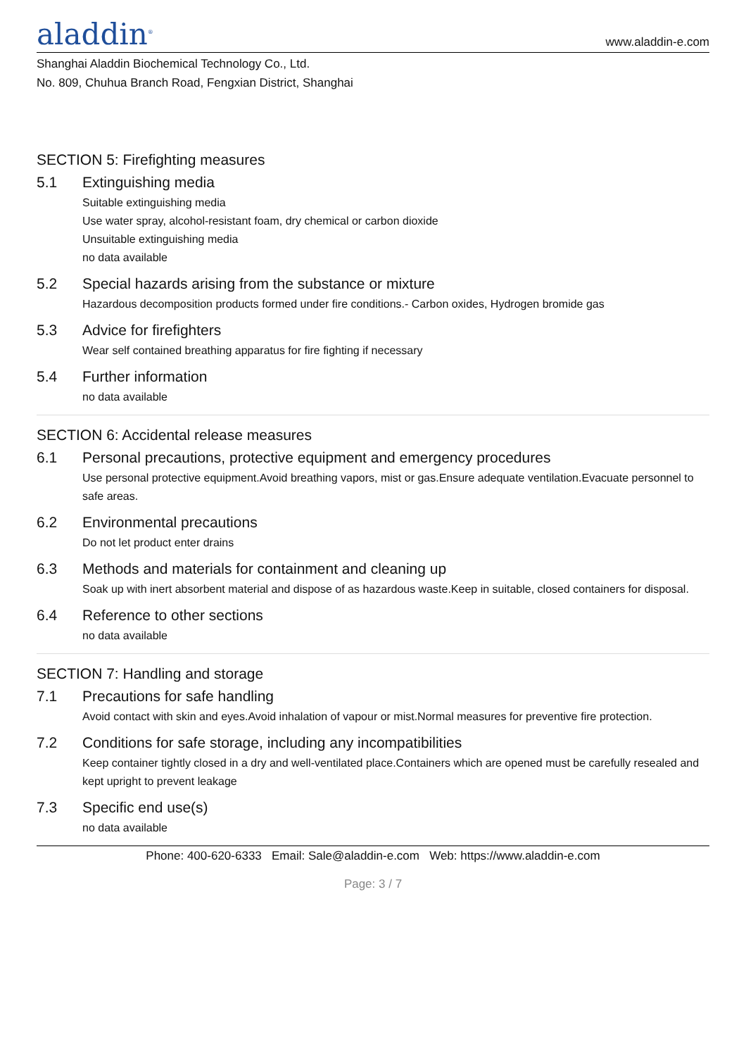aladdin<sup>®</sup>
www.aladdin-e.com
Shanghai Aladdin Biochemical Technology Co., Ltd.
No. 809, Chuhua Branch Road, Fengxian District, Shanghai
SECTION 5: Firefighting measures
5.1 Extinguishing media
Suitable extinguishing media
Use water spray, alcohol-resistant foam, dry chemical or carbon dioxide
Unsuitable extinguishing media
no data available
5.2 Special hazards arising from the substance or mixture
Hazardous decomposition products formed under fire conditions.- Carbon oxides, Hydrogen bromide gas
5.3 Advice for firefighters
Wear self contained breathing apparatus for fire fighting if necessary
5.4 Further information
no data available
SECTION 6: Accidental release measures
6.1 Personal precautions, protective equipment and emergency procedures
Use personal protective equipment.Avoid breathing vapors, mist or gas.Ensure adequate ventilation.Evacuate personnel to safe areas.
6.2 Environmental precautions
Do not let product enter drains
6.3 Methods and materials for containment and cleaning up
Soak up with inert absorbent material and dispose of as hazardous waste.Keep in suitable, closed containers for disposal.
6.4 Reference to other sections
no data available
SECTION 7: Handling and storage
7.1 Precautions for safe handling
Avoid contact with skin and eyes.Avoid inhalation of vapour or mist.Normal measures for preventive fire protection.
7.2 Conditions for safe storage, including any incompatibilities
Keep container tightly closed in a dry and well-ventilated place.Containers which are opened must be carefully resealed and kept upright to prevent leakage
7.3 Specific end use(s)
no data available
Phone: 400-620-6333 Email: Sale@aladdin-e.com Web: https://www.aladdin-e.com
Page: 3 / 7